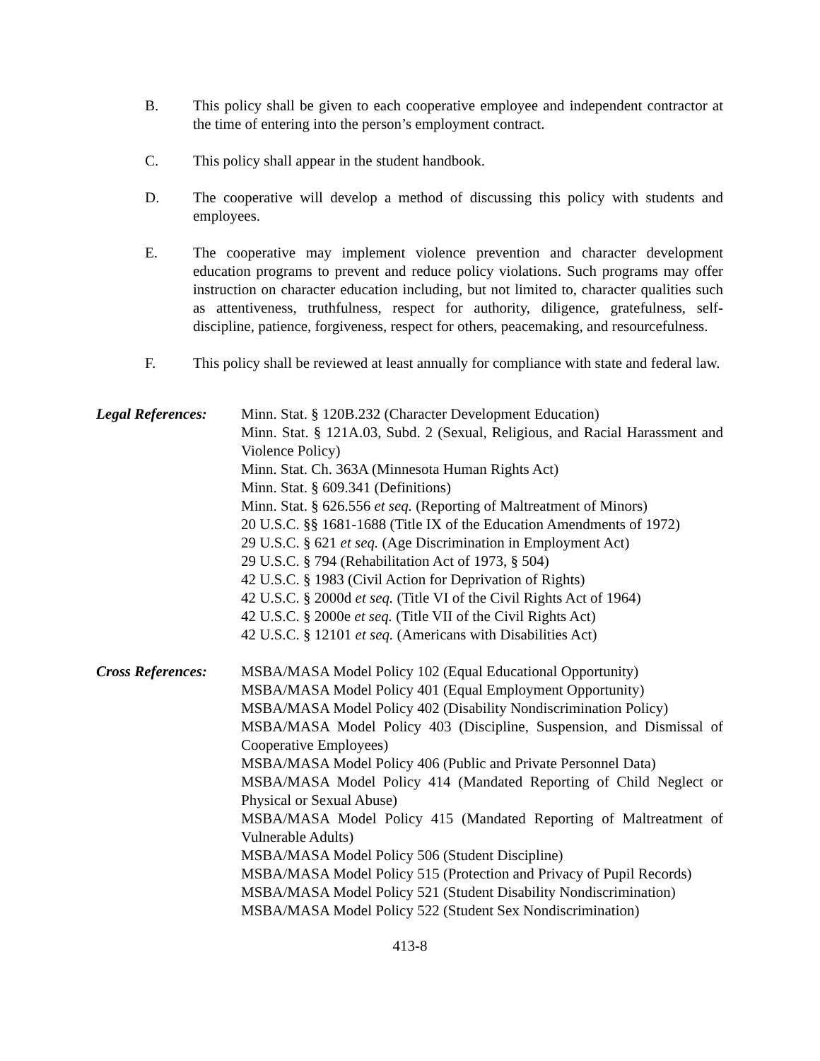B. This policy shall be given to each cooperative employee and independent contractor at the time of entering into the person’s employment contract.
C. This policy shall appear in the student handbook.
D. The cooperative will develop a method of discussing this policy with students and employees.
E. The cooperative may implement violence prevention and character development education programs to prevent and reduce policy violations. Such programs may offer instruction on character education including, but not limited to, character qualities such as attentiveness, truthfulness, respect for authority, diligence, gratefulness, self-discipline, patience, forgiveness, respect for others, peacemaking, and resourcefulness.
F. This policy shall be reviewed at least annually for compliance with state and federal law.
Legal References:
Minn. Stat. § 120B.232 (Character Development Education)
Minn. Stat. § 121A.03, Subd. 2 (Sexual, Religious, and Racial Harassment and Violence Policy)
Minn. Stat. Ch. 363A (Minnesota Human Rights Act)
Minn. Stat. § 609.341 (Definitions)
Minn. Stat. § 626.556 et seq. (Reporting of Maltreatment of Minors)
20 U.S.C. §§ 1681-1688 (Title IX of the Education Amendments of 1972)
29 U.S.C. § 621 et seq. (Age Discrimination in Employment Act)
29 U.S.C. § 794 (Rehabilitation Act of 1973, § 504)
42 U.S.C. § 1983 (Civil Action for Deprivation of Rights)
42 U.S.C. § 2000d et seq. (Title VI of the Civil Rights Act of 1964)
42 U.S.C. § 2000e et seq. (Title VII of the Civil Rights Act)
42 U.S.C. § 12101 et seq. (Americans with Disabilities Act)
Cross References:
MSBA/MASA Model Policy 102 (Equal Educational Opportunity)
MSBA/MASA Model Policy 401 (Equal Employment Opportunity)
MSBA/MASA Model Policy 402 (Disability Nondiscrimination Policy)
MSBA/MASA Model Policy 403 (Discipline, Suspension, and Dismissal of Cooperative Employees)
MSBA/MASA Model Policy 406 (Public and Private Personnel Data)
MSBA/MASA Model Policy 414 (Mandated Reporting of Child Neglect or Physical or Sexual Abuse)
MSBA/MASA Model Policy 415 (Mandated Reporting of Maltreatment of Vulnerable Adults)
MSBA/MASA Model Policy 506 (Student Discipline)
MSBA/MASA Model Policy 515 (Protection and Privacy of Pupil Records)
MSBA/MASA Model Policy 521 (Student Disability Nondiscrimination)
MSBA/MASA Model Policy 522 (Student Sex Nondiscrimination)
413-8